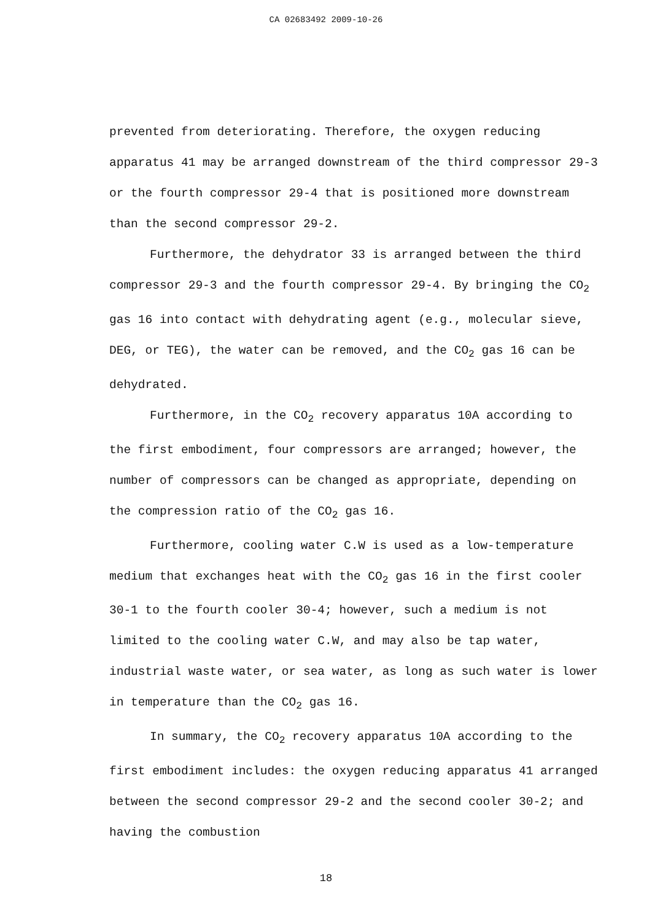CA 02683492 2009-10-26
prevented from deteriorating. Therefore, the oxygen reducing apparatus 41 may be arranged downstream of the third compressor 29-3 or the fourth compressor 29-4 that is positioned more downstream than the second compressor 29-2.
Furthermore, the dehydrator 33 is arranged between the third compressor 29-3 and the fourth compressor 29-4. By bringing the CO<sub>2</sub> gas 16 into contact with dehydrating agent (e.g., molecular sieve, DEG, or TEG), the water can be removed, and the CO<sub>2</sub> gas 16 can be dehydrated.
Furthermore, in the CO<sub>2</sub> recovery apparatus 10A according to the first embodiment, four compressors are arranged; however, the number of compressors can be changed as appropriate, depending on the compression ratio of the CO<sub>2</sub> gas 16.
Furthermore, cooling water C.W is used as a low-temperature medium that exchanges heat with the CO<sub>2</sub> gas 16 in the first cooler 30-1 to the fourth cooler 30-4; however, such a medium is not limited to the cooling water C.W, and may also be tap water, industrial waste water, or sea water, as long as such water is lower in temperature than the CO<sub>2</sub> gas 16.
In summary, the CO<sub>2</sub> recovery apparatus 10A according to the first embodiment includes: the oxygen reducing apparatus 41 arranged between the second compressor 29-2 and the second cooler 30-2; and having the combustion
18